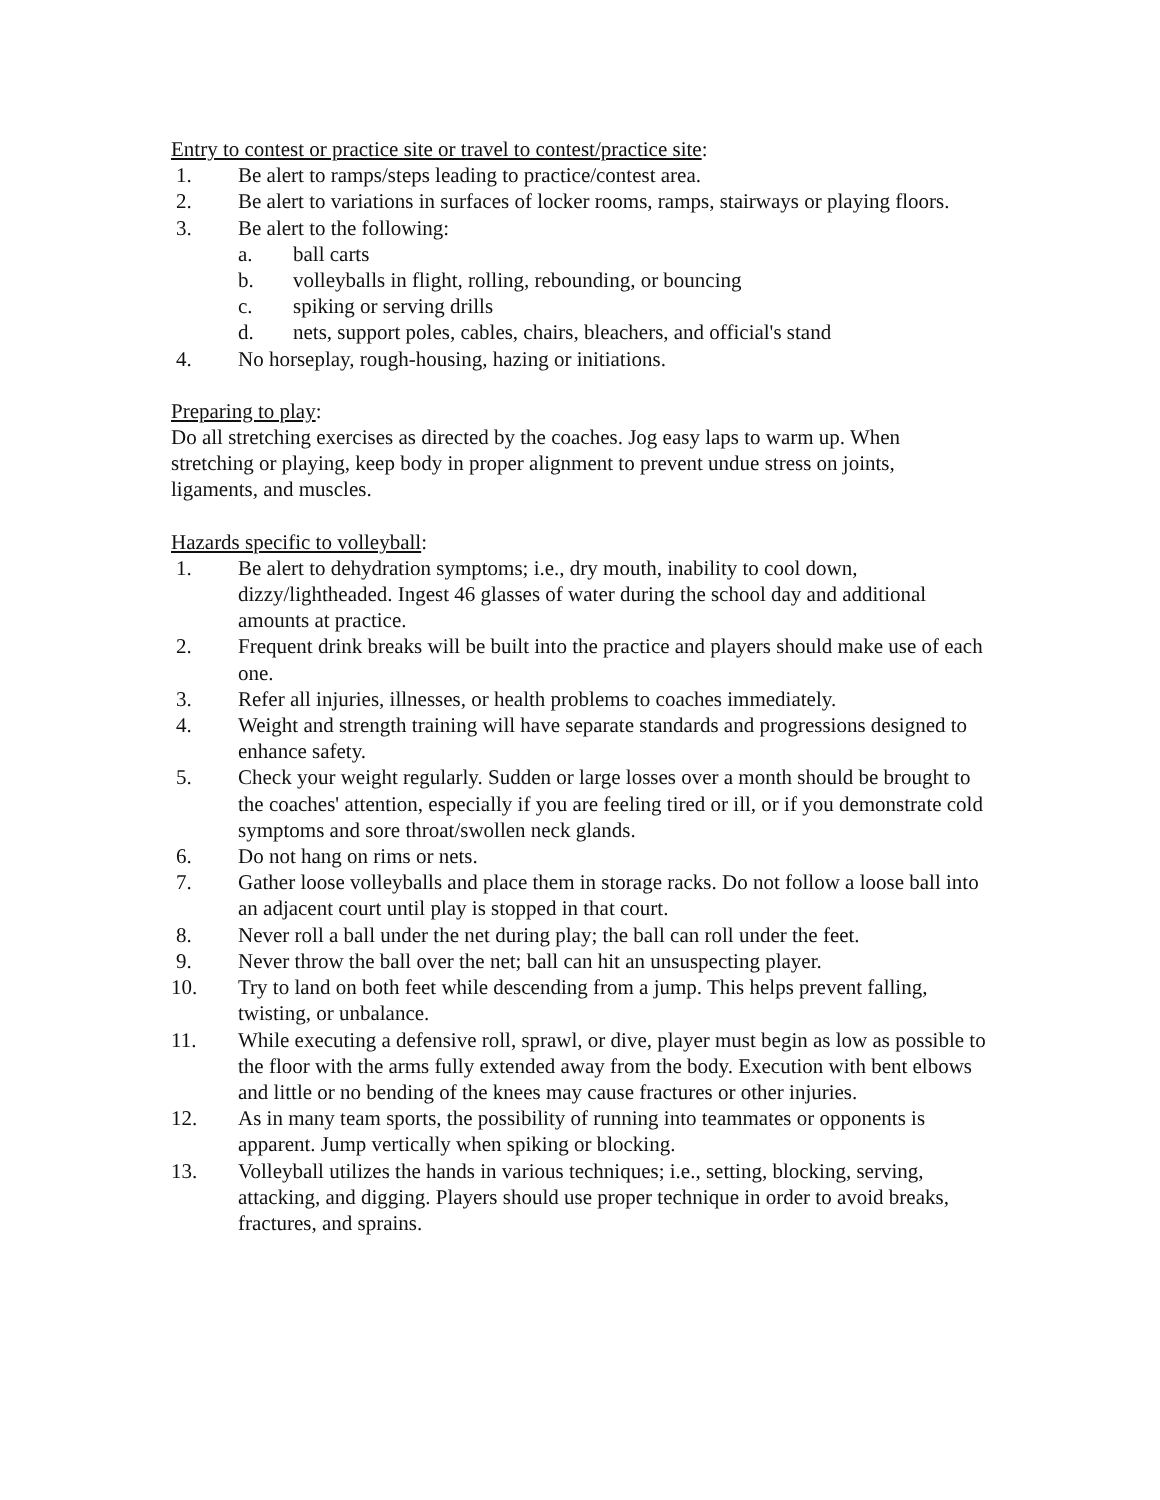Entry to contest or practice site or travel to contest/practice site:
1. Be alert to ramps/steps leading to practice/contest area.
2. Be alert to variations in surfaces of locker rooms, ramps, stairways or playing floors.
3. Be alert to the following:
a. ball carts
b. volleyballs in flight, rolling, rebounding, or bouncing
c. spiking or serving drills
d. nets, support poles, cables, chairs, bleachers, and official's stand
4. No horseplay, rough-housing, hazing or initiations.
Preparing to play:
Do all stretching exercises as directed by the coaches. Jog easy laps to warm up. When stretching or playing, keep body in proper alignment to prevent undue stress on joints, ligaments, and muscles.
Hazards specific to volleyball:
1. Be alert to dehydration symptoms; i.e., dry mouth, inability to cool down, dizzy/lightheaded. Ingest 46 glasses of water during the school day and additional amounts at practice.
2. Frequent drink breaks will be built into the practice and players should make use of each one.
3. Refer all injuries, illnesses, or health problems to coaches immediately.
4. Weight and strength training will have separate standards and progressions designed to enhance safety.
5. Check your weight regularly. Sudden or large losses over a month should be brought to the coaches' attention, especially if you are feeling tired or ill, or if you demonstrate cold symptoms and sore throat/swollen neck glands.
6. Do not hang on rims or nets.
7. Gather loose volleyballs and place them in storage racks. Do not follow a loose ball into an adjacent court until play is stopped in that court.
8. Never roll a ball under the net during play; the ball can roll under the feet.
9. Never throw the ball over the net; ball can hit an unsuspecting player.
10. Try to land on both feet while descending from a jump. This helps prevent falling, twisting, or unbalance.
11. While executing a defensive roll, sprawl, or dive, player must begin as low as possible to the floor with the arms fully extended away from the body. Execution with bent elbows and little or no bending of the knees may cause fractures or other injuries.
12. As in many team sports, the possibility of running into teammates or opponents is apparent. Jump vertically when spiking or blocking.
13. Volleyball utilizes the hands in various techniques; i.e., setting, blocking, serving, attacking, and digging. Players should use proper technique in order to avoid breaks, fractures, and sprains.